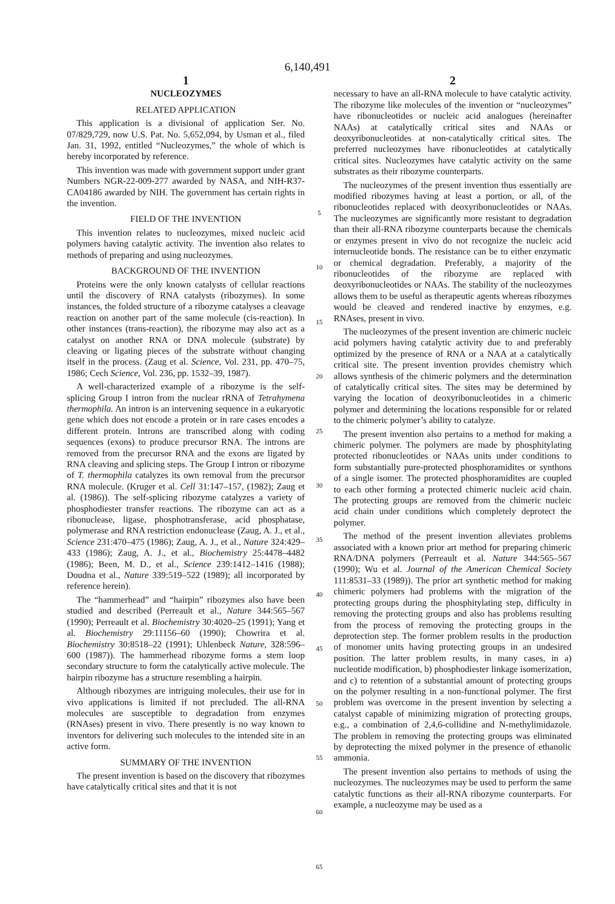6,140,491
1
NUCLEOZYMES
RELATED APPLICATION
This application is a divisional of application Ser. No. 07/829,729, now U.S. Pat. No. 5,652,094, by Usman et al., filed Jan. 31, 1992, entitled “Nucleozymes,” the whole of which is hereby incorporated by reference.
This invention was made with government support under grant Numbers NGR-22-009-277 awarded by NASA, and NIH-R37-CA04186 awarded by NIH. The government has certain rights in the invention.
FIELD OF THE INVENTION
This invention relates to nucleozymes, mixed nucleic acid polymers having catalytic activity. The invention also relates to methods of preparing and using nucleozymes.
BACKGROUND OF THE INVENTION
Proteins were the only known catalysts of cellular reactions until the discovery of RNA catalysts (ribozymes). In some instances, the folded structure of a ribozyme catalyses a cleavage reaction on another part of the same molecule (cis-reaction). In other instances (trans-reaction), the ribozyme may also act as a catalyst on another RNA or DNA molecule (substrate) by cleaving or ligating pieces of the substrate without changing itself in the process. (Zaug et al. Science, Vol. 231, pp. 470–75, 1986; Cech Science, Vol. 236, pp. 1532–39, 1987).
A well-characterized example of a ribozyme is the self-splicing Group I intron from the nuclear rRNA of Tetrahymena thermophila. An intron is an intervening sequence in a eukaryotic gene which does not encode a protein or in rare cases encodes a different protein. Introns are transcribed along with coding sequences (exons) to produce precursor RNA. The introns are removed from the precursor RNA and the exons are ligated by RNA cleaving and splicing steps. The Group I intron or ribozyme of T. thermophila catalyzes its own removal from the precursor RNA molecule. (Kruger et al. Cell 31:147–157, (1982); Zaug et al. (1986)). The self-splicing ribozyme catalyzes a variety of phosphodiester transfer reactions. The ribozyme can act as a ribonuclease, ligase, phosphotransferase, acid phosphatase, polymerase and RNA restriction endonuclease (Zaug, A. J., et al., Science 231:470–475 (1986); Zaug, A. J., et al., Nature 324:429–433 (1986); Zaug, A. J., et al., Biochemistry 25:4478–4482 (1986); Been, M. D., et al., Science 239:1412–1416 (1988); Doudna et al., Nature 339:519–522 (1989); all incorporated by reference herein).
The “hammerhead” and “hairpin” ribozymes also have been studied and described (Perreault et al., Nature 344:565–567 (1990); Perreault et al. Biochemistry 30:4020–25 (1991); Yang et al. Biochemistry 29:11156–60 (1990); Chowrira et al. Biochemistry 30:8518–22 (1991); Uhlenbeck Nature, 328:596–600 (1987)). The hammerhead ribozyme forms a stem loop secondary structure to form the catalytically active molecule. The hairpin ribozyme has a structure resembling a hairpin.
Although ribozymes are intriguing molecules, their use for in vivo applications is limited if not precluded. The all-RNA molecules are susceptible to degradation from enzymes (RNAses) present in vivo. There presently is no way known to inventors for delivering such molecules to the intended site in an active form.
SUMMARY OF THE INVENTION
The present invention is based on the discovery that ribozymes have catalytically critical sites and that it is not
5
10
15
20
25
30
35
40
45
50
55
60
65
2
necessary to have an all-RNA molecule to have catalytic activity. The ribozyme like molecules of the invention or “nucleozymes” have ribonucleotides or nucleic acid analogues (hereinafter NAAs) at catalytically critical sites and NAAs or deoxyribonucleotides at non-catalytically critical sites. The preferred nucleozymes have ribonucleotides at catalytically critical sites. Nucleozymes have catalytic activity on the same substrates as their ribozyme counterparts.
The nucleozymes of the present invention thus essentially are modified ribozymes having at least a portion, or all, of the ribonucleotides replaced with deoxyribonucleotides or NAAs. The nucleozymes are significantly more resistant to degradation than their all-RNA ribozyme counterparts because the chemicals or enzymes present in vivo do not recognize the nucleic acid internucleotide bonds. The resistance can be to either enzymatic or chemical degradation. Preferably, a majority of the ribonucleotides of the ribozyme are replaced with deoxyribonucleotides or NAAs. The stability of the nucleozymes allows them to be useful as therapeutic agents whereas ribozymes would be cleaved and rendered inactive by enzymes, e.g. RNAses, present in vivo.
The nucleozymes of the present invention are chimeric nucleic acid polymers having catalytic activity due to and preferably optimized by the presence of RNA or a NAA at a catalytically critical site. The present invention provides chemistry which allows synthesis of the chimeric polymers and the determination of catalytically critical sites. The sites may be determined by varying the location of deoxyribonucleotides in a chimeric polymer and determining the locations responsible for or related to the chimeric polymer’s ability to catalyze.
The present invention also pertains to a method for making a chimeric polymer. The polymers are made by phosphitylating protected ribonucleotides or NAAs units under conditions to form substantially pure-protected phosphoramidites or synthons of a single isomer. The protected phosphoramidites are coupled to each other forming a protected chimeric nucleic acid chain. The protecting groups are removed from the chimeric nucleic acid chain under conditions which completely deprotect the polymer.
The method of the present invention alleviates problems associated with a known prior art method for preparing chimeric RNA/DNA polymers (Perreault et al. Nature 344:565–567 (1990); Wu et al. Journal of the American Chemical Society 111:8531–33 (1989)). The prior art synthetic method for making chimeric polymers had problems with the migration of the protecting groups during the phosphitylating step, difficulty in removing the protecting groups and also has problems resulting from the process of removing the protecting groups in the deprotection step. The former problem results in the production of monomer units having protecting groups in an undesired position. The latter problem results, in many cases, in a) nucleotide modification, b) phosphodiester linkage isomerization, and c) to retention of a substantial amount of protecting groups on the polymer resulting in a non-functional polymer. The first problem was overcome in the present invention by selecting a catalyst capable of minimizing migration of protecting groups, e.g., a combination of 2,4,6-collidine and N-methylimidazole. The problem in removing the protecting groups was eliminated by deprotecting the mixed polymer in the presence of ethanolic ammonia.
The present invention also pertains to methods of using the nucleozymes. The nucleozymes may be used to perform the same catalytic functions as their all-RNA ribozyme counterparts. For example, a nucleozyme may be used as a